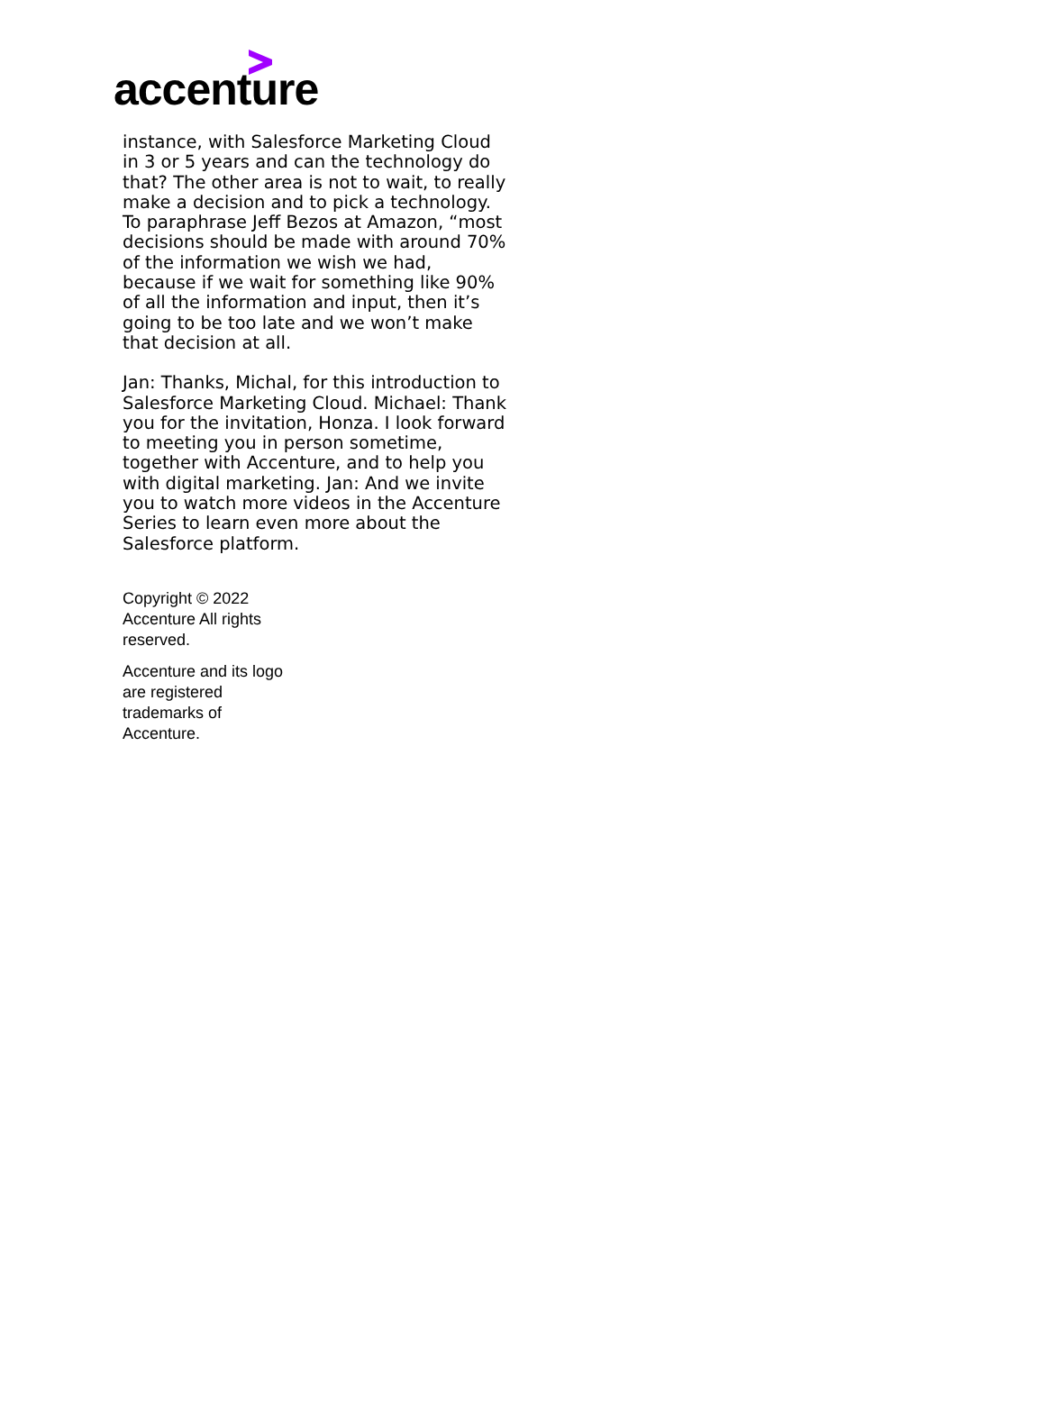accenture
instance, with Salesforce Marketing Cloud in 3 or 5 years and can the technology do that? The other area is not to wait, to really make a decision and to pick a technology. To paraphrase Jeff Bezos at Amazon, “most decisions should be made with around 70% of the information we wish we had, because if we wait for something like 90% of all the information and input, then it’s going to be too late and we won’t make that decision at all.
Jan: Thanks, Michal, for this introduction to Salesforce Marketing Cloud. Michael: Thank you for the invitation, Honza. I look forward to meeting you in person sometime, together with Accenture, and to help you with digital marketing. Jan: And we invite you to watch more videos in the Accenture Series to learn even more about the Salesforce platform.
Copyright © 2022 Accenture All rights reserved.
Accenture and its logo are registered trademarks of Accenture.